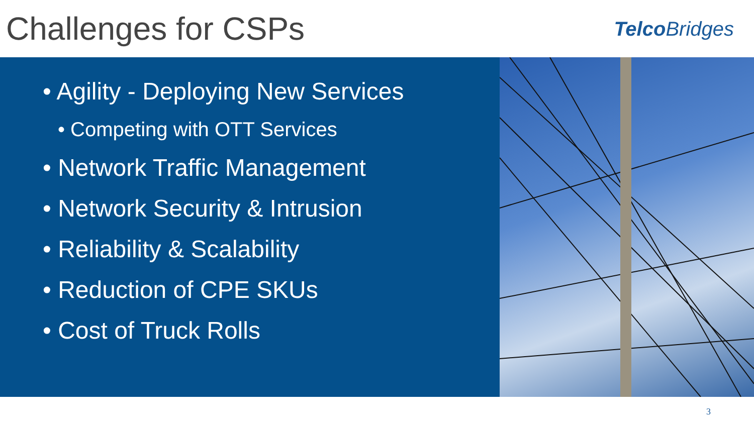Challenges for CSPs
Telco Bridges
• Agility - Deploying New Services
• Competing with OTT Services
• Network Traffic Management
• Network Security & Intrusion
• Reliability & Scalability
• Reduction of CPE SKUs
• Cost of Truck Rolls
3